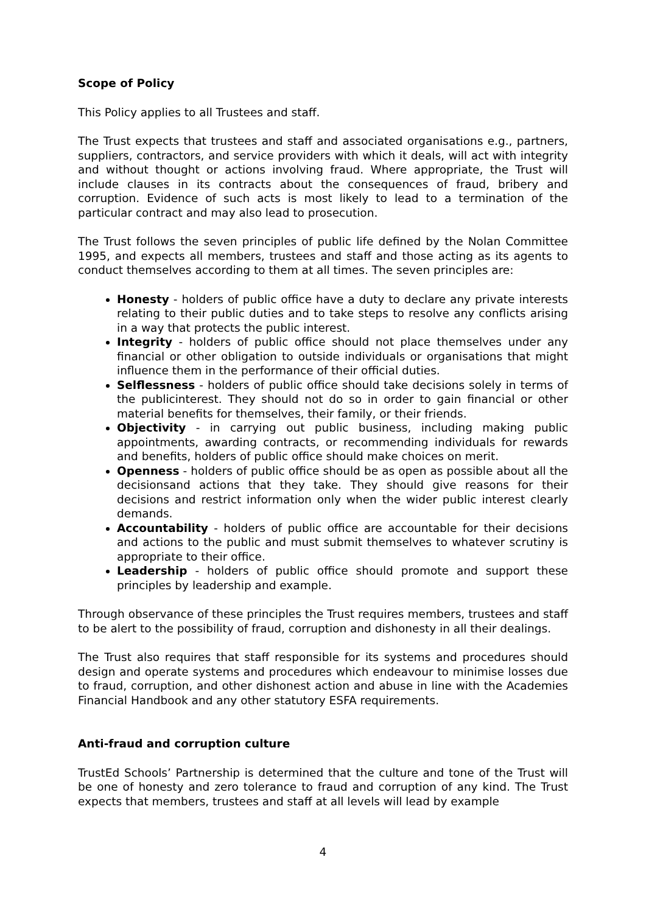Scope of Policy
This Policy applies to all Trustees and staff.
The Trust expects that trustees and staff and associated organisations e.g., partners, suppliers, contractors, and service providers with which it deals, will act with integrity and without thought or actions involving fraud. Where appropriate, the Trust will include clauses in its contracts about the consequences of fraud, bribery and corruption. Evidence of such acts is most likely to lead to a termination of the particular contract and may also lead to prosecution.
The Trust follows the seven principles of public life defined by the Nolan Committee 1995, and expects all members, trustees and staff and those acting as its agents to conduct themselves according to them at all times. The seven principles are:
Honesty - holders of public office have a duty to declare any private interests relating to their public duties and to take steps to resolve any conflicts arising in a way that protects the public interest.
Integrity - holders of public office should not place themselves under any financial or other obligation to outside individuals or organisations that might influence them in the performance of their official duties.
Selflessness - holders of public office should take decisions solely in terms of the publicinterest. They should not do so in order to gain financial or other material benefits for themselves, their family, or their friends.
Objectivity - in carrying out public business, including making public appointments, awarding contracts, or recommending individuals for rewards and benefits, holders of public office should make choices on merit.
Openness - holders of public office should be as open as possible about all the decisionsand actions that they take. They should give reasons for their decisions and restrict information only when the wider public interest clearly demands.
Accountability - holders of public office are accountable for their decisions and actions to the public and must submit themselves to whatever scrutiny is appropriate to their office.
Leadership - holders of public office should promote and support these principles by leadership and example.
Through observance of these principles the Trust requires members, trustees and staff to be alert to the possibility of fraud, corruption and dishonesty in all their dealings.
The Trust also requires that staff responsible for its systems and procedures should design and operate systems and procedures which endeavour to minimise losses due to fraud, corruption, and other dishonest action and abuse in line with the Academies Financial Handbook and any other statutory ESFA requirements.
Anti-fraud and corruption culture
TrustEd Schools’ Partnership is determined that the culture and tone of the Trust will be one of honesty and zero tolerance to fraud and corruption of any kind. The Trust expects that members, trustees and staff at all levels will lead by example
4